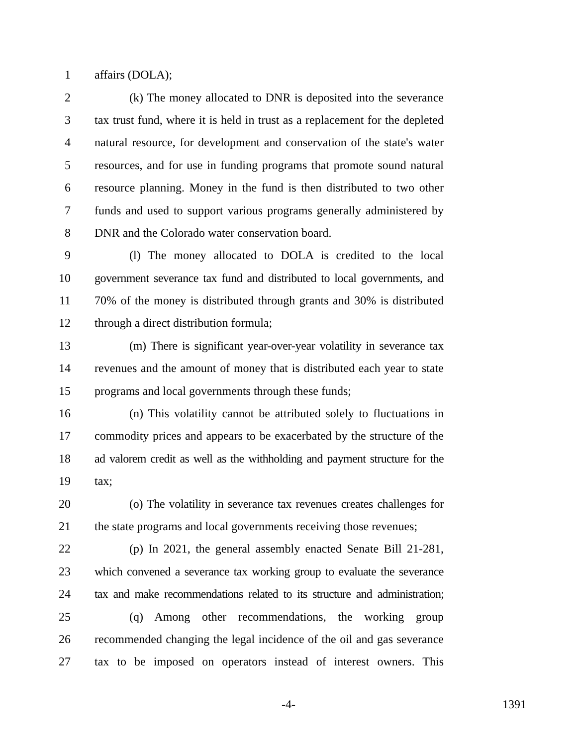1 affairs (DOLA);
2 (k) The money allocated to DNR is deposited into the severance
3 tax trust fund, where it is held in trust as a replacement for the depleted
4 natural resource, for development and conservation of the state's water
5 resources, and for use in funding programs that promote sound natural
6 resource planning. Money in the fund is then distributed to two other
7 funds and used to support various programs generally administered by
8 DNR and the Colorado water conservation board.
9 (l) The money allocated to DOLA is credited to the local
10 government severance tax fund and distributed to local governments, and
11 70% of the money is distributed through grants and 30% is distributed
12 through a direct distribution formula;
13 (m) There is significant year-over-year volatility in severance tax
14 revenues and the amount of money that is distributed each year to state
15 programs and local governments through these funds;
16 (n) This volatility cannot be attributed solely to fluctuations in
17 commodity prices and appears to be exacerbated by the structure of the
18 ad valorem credit as well as the withholding and payment structure for the
19 tax;
20 (o) The volatility in severance tax revenues creates challenges for
21 the state programs and local governments receiving those revenues;
22 (p) In 2021, the general assembly enacted Senate Bill 21-281,
23 which convened a severance tax working group to evaluate the severance
24 tax and make recommendations related to its structure and administration;
25 (q) Among other recommendations, the working group
26 recommended changing the legal incidence of the oil and gas severance
27 tax to be imposed on operators instead of interest owners. This
-4- 1391